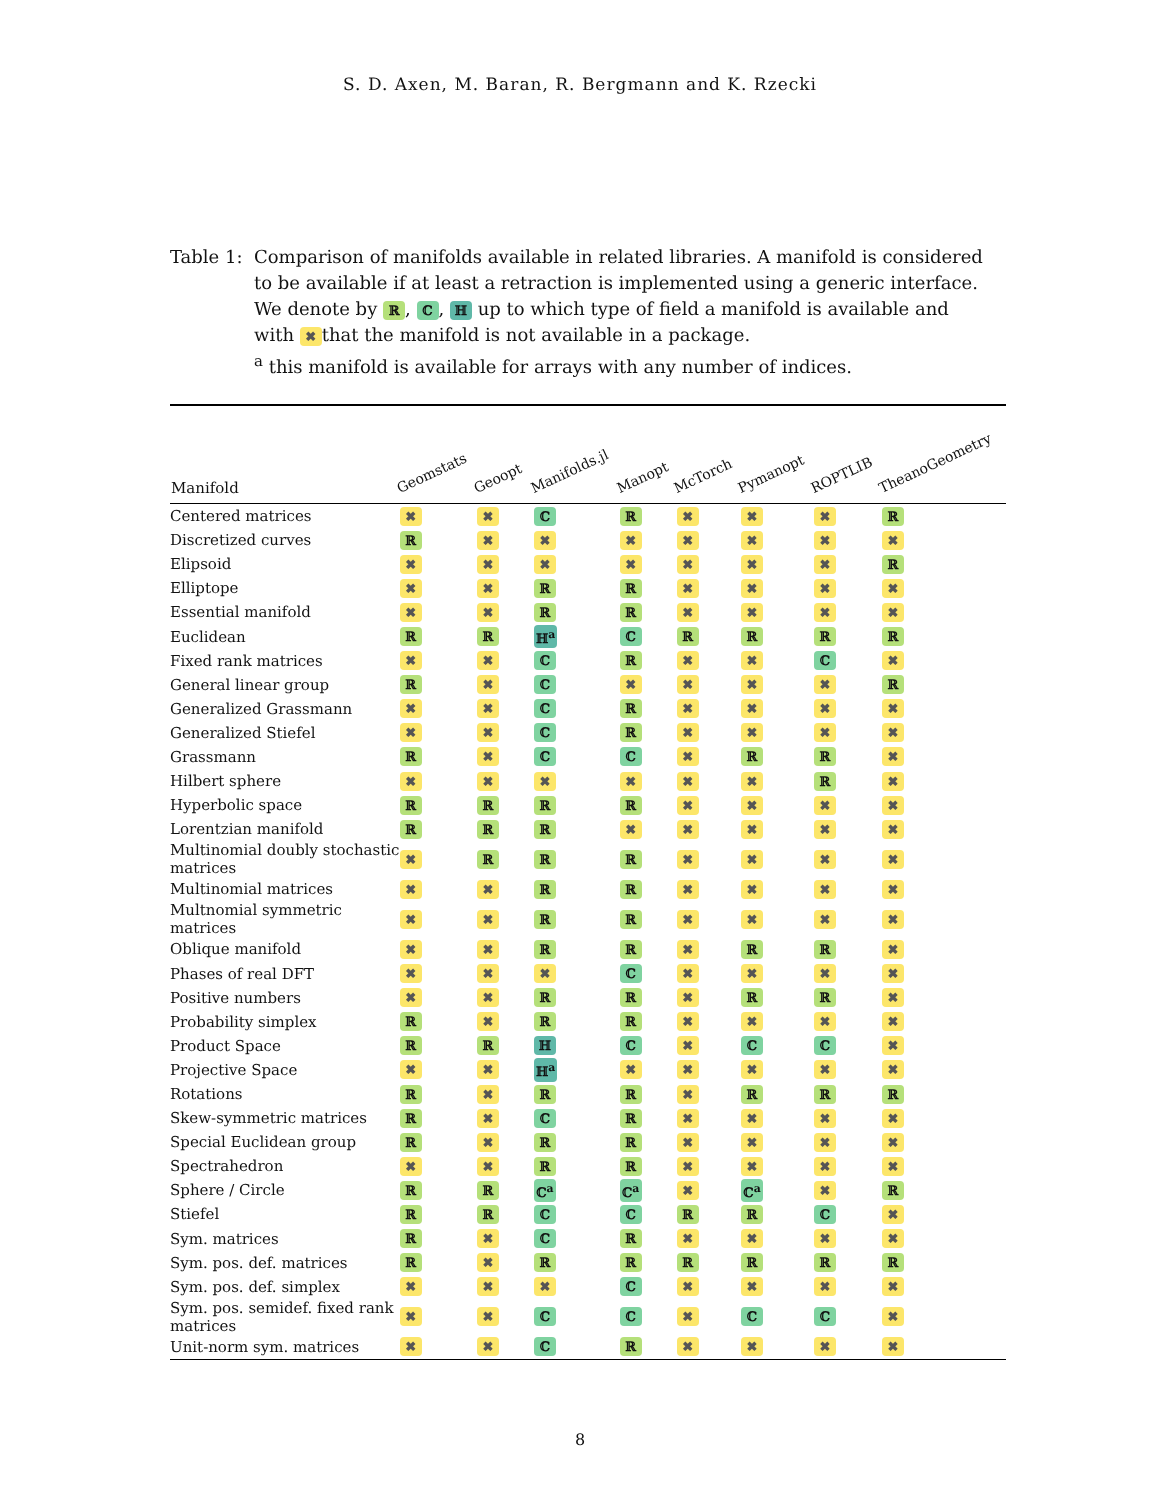S. D. Axen, M. Baran, R. Bergmann and K. Rzecki
Table 1:
Comparison of manifolds available in related libraries. A manifold is considered to be available if at least a retraction is implemented using a generic interface. We denote by ℝ, ℂ, ℍ up to which type of field a manifold is available and with ✖ that the manifold is not available in a package.
<sup>a</sup> this manifold is available for arrays with any number of indices.
| Manifold | Geomstats | Geoopt | Manifolds.jl | Manopt | McTorch | Pymanopt | ROPTLIB | TheanoGeometry |
| --- | --- | --- | --- | --- | --- | --- | --- | --- |
| Centered matrices | ✖ | ✖ | ℂ | ℝ | ✖ | ✖ | ✖ | ℝ |
| Discretized curves | ℝ | ✖ | ✖ | ✖ | ✖ | ✖ | ✖ | ✖ |
| Elipsoid | ✖ | ✖ | ✖ | ✖ | ✖ | ✖ | ✖ | ℝ |
| Elliptope | ✖ | ✖ | ℝ | ℝ | ✖ | ✖ | ✖ | ✖ |
| Essential manifold | ✖ | ✖ | ℝ | ℝ | ✖ | ✖ | ✖ | ✖ |
| Euclidean | ℝ | ℝ | ℍ<sup>a</sup> | ℂ | ℝ | ℝ | ℝ | ℝ |
| Fixed rank matrices | ✖ | ✖ | ℂ | ℝ | ✖ | ✖ | ℂ | ✖ |
| General linear group | ℝ | ✖ | ℂ | ✖ | ✖ | ✖ | ✖ | ℝ |
| Generalized Grassmann | ✖ | ✖ | ℂ | ℝ | ✖ | ✖ | ✖ | ✖ |
| Generalized Stiefel | ✖ | ✖ | ℂ | ℝ | ✖ | ✖ | ✖ | ✖ |
| Grassmann | ℝ | ✖ | ℂ | ℂ | ✖ | ℝ | ℝ | ✖ |
| Hilbert sphere | ✖ | ✖ | ✖ | ✖ | ✖ | ✖ | ℝ | ✖ |
| Hyperbolic space | ℝ | ℝ | ℝ | ℝ | ✖ | ✖ | ✖ | ✖ |
| Lorentzian manifold | ℝ | ℝ | ℝ | ✖ | ✖ | ✖ | ✖ | ✖ |
| Multinomial doubly stochastic matrices | ✖ | ℝ | ℝ | ℝ | ✖ | ✖ | ✖ | ✖ |
| Multinomial matrices | ✖ | ✖ | ℝ | ℝ | ✖ | ✖ | ✖ | ✖ |
| Multnomial symmetric matrices | ✖ | ✖ | ℝ | ℝ | ✖ | ✖ | ✖ | ✖ |
| Oblique manifold | ✖ | ✖ | ℝ | ℝ | ✖ | ℝ | ℝ | ✖ |
| Phases of real DFT | ✖ | ✖ | ✖ | ℂ | ✖ | ✖ | ✖ | ✖ |
| Positive numbers | ✖ | ✖ | ℝ | ℝ | ✖ | ℝ | ℝ | ✖ |
| Probability simplex | ℝ | ✖ | ℝ | ℝ | ✖ | ✖ | ✖ | ✖ |
| Product Space | ℝ | ℝ | ℍ | ℂ | ✖ | ℂ | ℂ | ✖ |
| Projective Space | ✖ | ✖ | ℍ<sup>a</sup> | ✖ | ✖ | ✖ | ✖ | ✖ |
| Rotations | ℝ | ✖ | ℝ | ℝ | ✖ | ℝ | ℝ | ℝ |
| Skew-symmetric matrices | ℝ | ✖ | ℂ | ℝ | ✖ | ✖ | ✖ | ✖ |
| Special Euclidean group | ℝ | ✖ | ℝ | ℝ | ✖ | ✖ | ✖ | ✖ |
| Spectrahedron | ✖ | ✖ | ℝ | ℝ | ✖ | ✖ | ✖ | ✖ |
| Sphere / Circle | ℝ | ℝ | ℂ<sup>a</sup> | ℂ<sup>a</sup> | ✖ | ℂ<sup>a</sup> | ✖ | ℝ |
| Stiefel | ℝ | ℝ | ℂ | ℂ | ℝ | ℝ | ℂ | ✖ |
| Sym. matrices | ℝ | ✖ | ℂ | ℝ | ✖ | ✖ | ✖ | ✖ |
| Sym. pos. def. matrices | ℝ | ✖ | ℝ | ℝ | ℝ | ℝ | ℝ | ℝ |
| Sym. pos. def. simplex | ✖ | ✖ | ✖ | ℂ | ✖ | ✖ | ✖ | ✖ |
| Sym. pos. semidef. fixed rank matrices | ✖ | ✖ | ℂ | ℂ | ✖ | ℂ | ℂ | ✖ |
| Unit-norm sym. matrices | ✖ | ✖ | ℂ | ℝ | ✖ | ✖ | ✖ | ✖ |
8